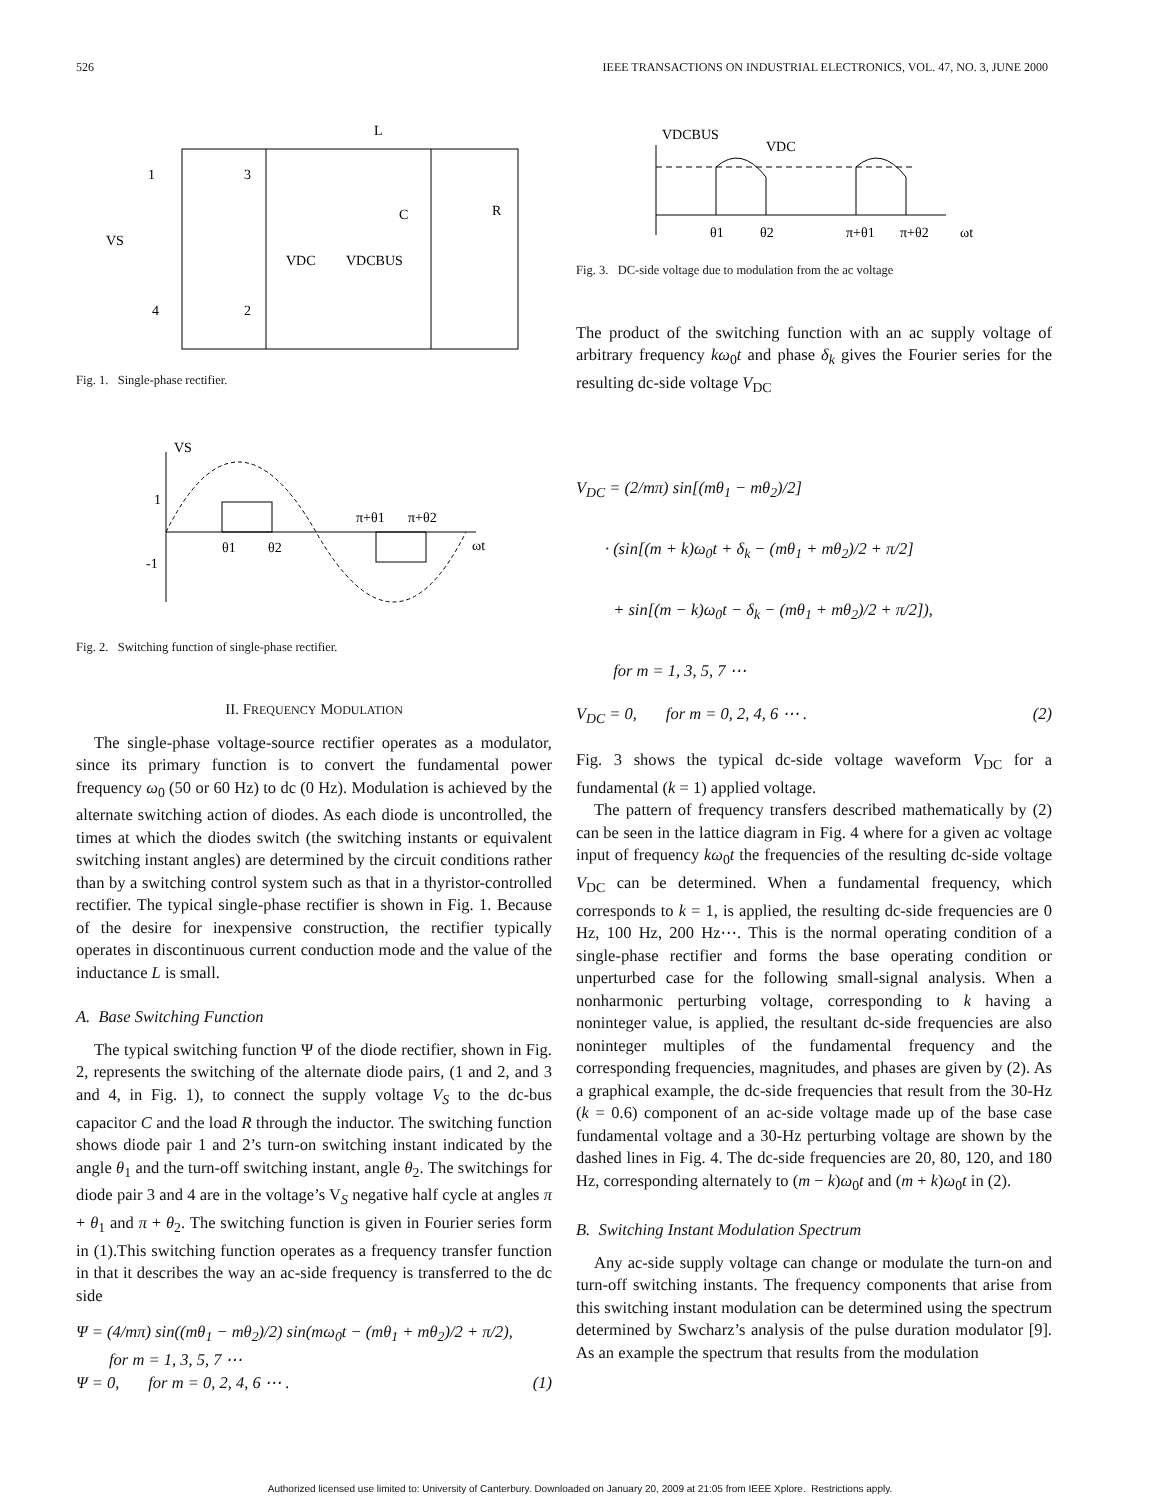526 IEEE TRANSACTIONS ON INDUSTRIAL ELECTRONICS, VOL. 47, NO. 3, JUNE 2000
L
1
3
C
R
VS
VDC
VDCBUS
4
2
Fig. 1. Single-phase rectifier.
VS
1
-1
θ1
θ2
π+θ1
π+θ2
ωt
Fig. 2. Switching function of single-phase rectifier.
II. FREQUENCY MODULATION
The single-phase voltage-source rectifier operates as a modulator, since its primary function is to convert the fundamental power frequency ω<sub>0</sub> (50 or 60 Hz) to dc (0 Hz). Modulation is achieved by the alternate switching action of diodes. As each diode is uncontrolled, the times at which the diodes switch (the switching instants or equivalent switching instant angles) are determined by the circuit conditions rather than by a switching control system such as that in a thyristor-controlled rectifier. The typical single-phase rectifier is shown in Fig. 1. Because of the desire for inexpensive construction, the rectifier typically operates in discontinuous current conduction mode and the value of the inductance L is small.
A. Base Switching Function
The typical switching function Ψ of the diode rectifier, shown in Fig. 2, represents the switching of the alternate diode pairs, (1 and 2, and 3 and 4, in Fig. 1), to connect the supply voltage V<sub>S</sub> to the dc-bus capacitor C and the load R through the inductor. The switching function shows diode pair 1 and 2’s turn-on switching instant indicated by the angle θ<sub>1</sub> and the turn-off switching instant, angle θ<sub>2</sub>. The switchings for diode pair 3 and 4 are in the voltage’s V<sub>S</sub> negative half cycle at angles π + θ<sub>1</sub> and π + θ<sub>2</sub>. The switching function is given in Fourier series form in (1).This switching function operates as a frequency transfer function in that it describes the way an ac-side frequency is transferred to the dc side
Ψ = (4/mπ) sin((mθ<sub>1</sub> − mθ<sub>2</sub>)/2) sin(mω<sub>0</sub>t − (mθ<sub>1</sub> + mθ<sub>2</sub>)/2 + π/2),
for m = 1, 3, 5, 7 ⋯
Ψ = 0, for m = 0, 2, 4, 6 ⋯ . (1)
VDCBUS
VDC
θ1
θ2
π+θ1
π+θ2
ωt
Fig. 3. DC-side voltage due to modulation from the ac voltage
The product of the switching function with an ac supply voltage of arbitrary frequency kω<sub>0</sub>t and phase δ<sub>k</sub> gives the Fourier series for the resulting dc-side voltage V<sub>DC</sub>
V<sub>DC</sub> = (2/mπ) sin[(mθ<sub>1</sub> − mθ<sub>2</sub>)/2]
· (sin[(m + k)ω<sub>0</sub>t + δ<sub>k</sub> − (mθ<sub>1</sub> + mθ<sub>2</sub>)/2 + π/2]
+ sin[(m − k)ω<sub>0</sub>t − δ<sub>k</sub> − (mθ<sub>1</sub> + mθ<sub>2</sub>)/2 + π/2]),
for m = 1, 3, 5, 7 ⋯
V<sub>DC</sub> = 0, for m = 0, 2, 4, 6 ⋯ . (2)
Fig. 3 shows the typical dc-side voltage waveform V<sub>DC</sub> for a fundamental (k = 1) applied voltage.
The pattern of frequency transfers described mathematically by (2) can be seen in the lattice diagram in Fig. 4 where for a given ac voltage input of frequency kω<sub>0</sub>t the frequencies of the resulting dc-side voltage V<sub>DC</sub> can be determined. When a fundamental frequency, which corresponds to k = 1, is applied, the resulting dc-side frequencies are 0 Hz, 100 Hz, 200 Hz⋯. This is the normal operating condition of a single-phase rectifier and forms the base operating condition or unperturbed case for the following small-signal analysis. When a nonharmonic perturbing voltage, corresponding to k having a noninteger value, is applied, the resultant dc-side frequencies are also noninteger multiples of the fundamental frequency and the corresponding frequencies, magnitudes, and phases are given by (2). As a graphical example, the dc-side frequencies that result from the 30-Hz (k = 0.6) component of an ac-side voltage made up of the base case fundamental voltage and a 30-Hz perturbing voltage are shown by the dashed lines in Fig. 4. The dc-side frequencies are 20, 80, 120, and 180 Hz, corresponding alternately to (m − k)ω<sub>0</sub>t and (m + k)ω<sub>0</sub>t in (2).
B. Switching Instant Modulation Spectrum
Any ac-side supply voltage can change or modulate the turn-on and turn-off switching instants. The frequency components that arise from this switching instant modulation can be determined using the spectrum determined by Swcharz’s analysis of the pulse duration modulator [9]. As an example the spectrum that results from the modulation
Authorized licensed use limited to: University of Canterbury. Downloaded on January 20, 2009 at 21:05 from IEEE Xplore. Restrictions apply.